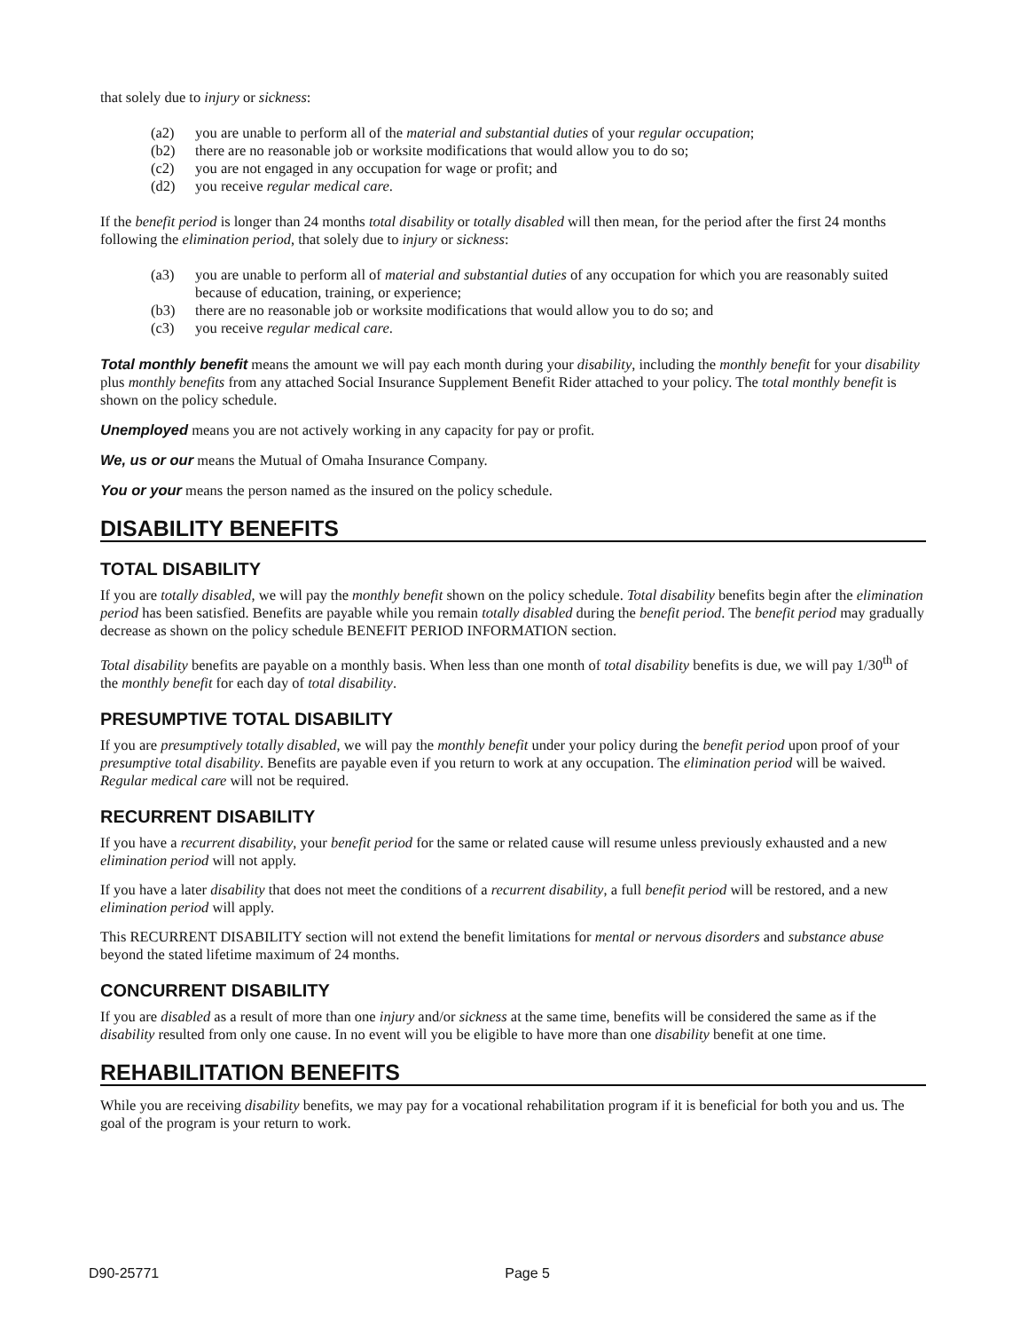that solely due to injury or sickness:
(a2) you are unable to perform all of the material and substantial duties of your regular occupation;
(b2) there are no reasonable job or worksite modifications that would allow you to do so;
(c2) you are not engaged in any occupation for wage or profit; and
(d2) you receive regular medical care.
If the benefit period is longer than 24 months total disability or totally disabled will then mean, for the period after the first 24 months following the elimination period, that solely due to injury or sickness:
(a3) you are unable to perform all of material and substantial duties of any occupation for which you are reasonably suited because of education, training, or experience;
(b3) there are no reasonable job or worksite modifications that would allow you to do so; and
(c3) you receive regular medical care.
Total monthly benefit means the amount we will pay each month during your disability, including the monthly benefit for your disability plus monthly benefits from any attached Social Insurance Supplement Benefit Rider attached to your policy. The total monthly benefit is shown on the policy schedule.
Unemployed means you are not actively working in any capacity for pay or profit.
We, us or our means the Mutual of Omaha Insurance Company.
You or your means the person named as the insured on the policy schedule.
DISABILITY BENEFITS
TOTAL DISABILITY
If you are totally disabled, we will pay the monthly benefit shown on the policy schedule. Total disability benefits begin after the elimination period has been satisfied. Benefits are payable while you remain totally disabled during the benefit period. The benefit period may gradually decrease as shown on the policy schedule BENEFIT PERIOD INFORMATION section.
Total disability benefits are payable on a monthly basis. When less than one month of total disability benefits is due, we will pay 1/30<sup>th</sup> of the monthly benefit for each day of total disability.
PRESUMPTIVE TOTAL DISABILITY
If you are presumptively totally disabled, we will pay the monthly benefit under your policy during the benefit period upon proof of your presumptive total disability. Benefits are payable even if you return to work at any occupation. The elimination period will be waived. Regular medical care will not be required.
RECURRENT DISABILITY
If you have a recurrent disability, your benefit period for the same or related cause will resume unless previously exhausted and a new elimination period will not apply.
If you have a later disability that does not meet the conditions of a recurrent disability, a full benefit period will be restored, and a new elimination period will apply.
This RECURRENT DISABILITY section will not extend the benefit limitations for mental or nervous disorders and substance abuse beyond the stated lifetime maximum of 24 months.
CONCURRENT DISABILITY
If you are disabled as a result of more than one injury and/or sickness at the same time, benefits will be considered the same as if the disability resulted from only one cause. In no event will you be eligible to have more than one disability benefit at one time.
REHABILITATION BENEFITS
While you are receiving disability benefits, we may pay for a vocational rehabilitation program if it is beneficial for both you and us. The goal of the program is your return to work.
D90-25771 Page 5